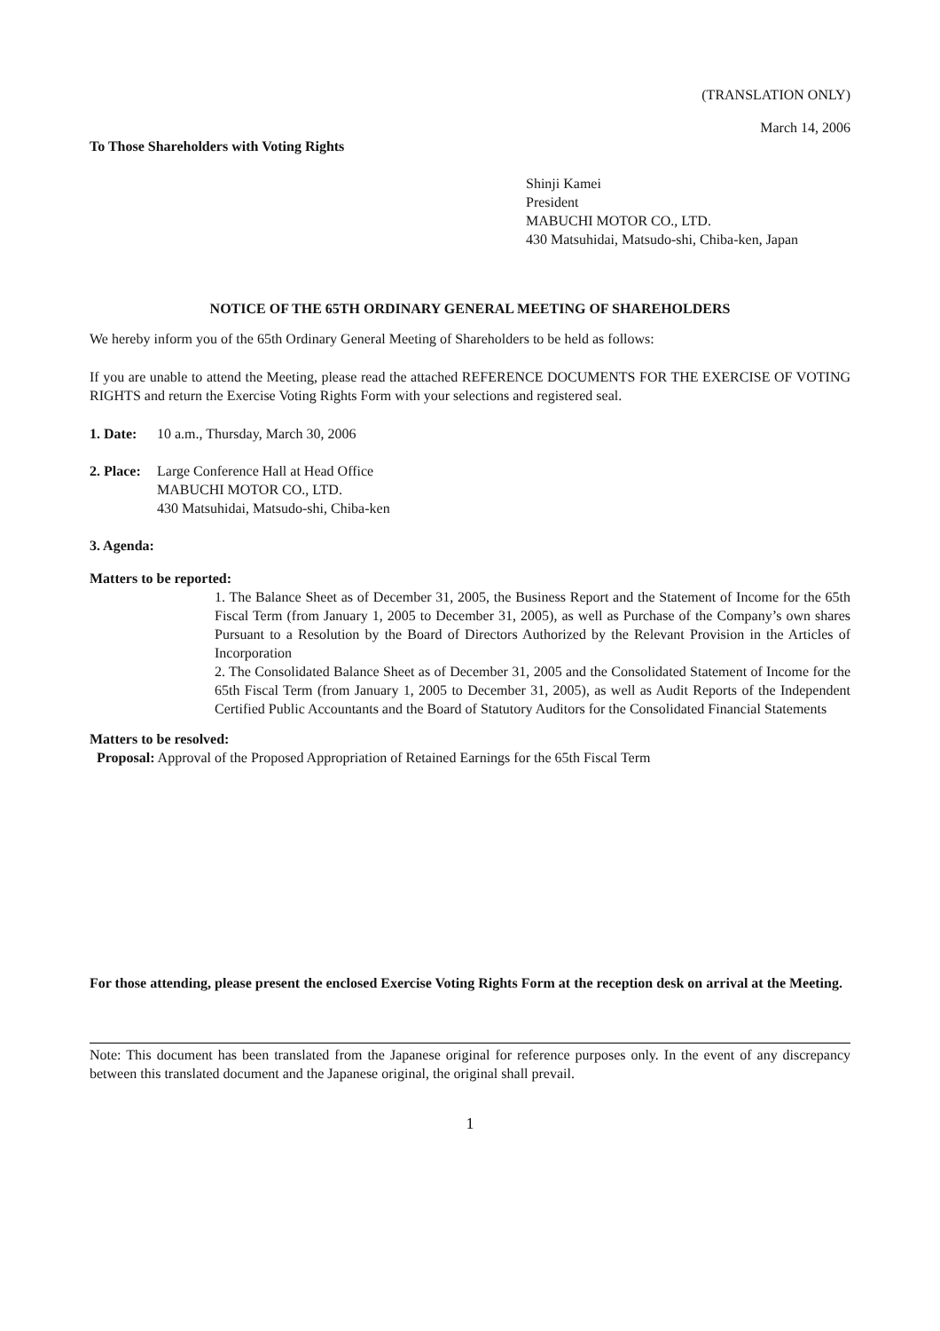(TRANSLATION ONLY)
March 14, 2006
To Those Shareholders with Voting Rights
Shinji Kamei
President
MABUCHI MOTOR CO., LTD.
430 Matsuhidai, Matsudo-shi, Chiba-ken, Japan
NOTICE OF THE 65TH ORDINARY GENERAL MEETING OF SHAREHOLDERS
We hereby inform you of the 65th Ordinary General Meeting of Shareholders to be held as follows:
If you are unable to attend the Meeting, please read the attached REFERENCE DOCUMENTS FOR THE EXERCISE OF VOTING RIGHTS and return the Exercise Voting Rights Form with your selections and registered seal.
1. Date: 10 a.m., Thursday, March 30, 2006
2. Place: Large Conference Hall at Head Office
MABUCHI MOTOR CO., LTD.
430 Matsuhidai, Matsudo-shi, Chiba-ken
3. Agenda:
Matters to be reported:
1. The Balance Sheet as of December 31, 2005, the Business Report and the Statement of Income for the 65th Fiscal Term (from January 1, 2005 to December 31, 2005), as well as Purchase of the Company’s own shares Pursuant to a Resolution by the Board of Directors Authorized by the Relevant Provision in the Articles of Incorporation
2. The Consolidated Balance Sheet as of December 31, 2005 and the Consolidated Statement of Income for the 65th Fiscal Term (from January 1, 2005 to December 31, 2005), as well as Audit Reports of the Independent Certified Public Accountants and the Board of Statutory Auditors for the Consolidated Financial Statements
Matters to be resolved:
Proposal: Approval of the Proposed Appropriation of Retained Earnings for the 65th Fiscal Term
For those attending, please present the enclosed Exercise Voting Rights Form at the reception desk on arrival at the Meeting.
Note: This document has been translated from the Japanese original for reference purposes only. In the event of any discrepancy between this translated document and the Japanese original, the original shall prevail.
1